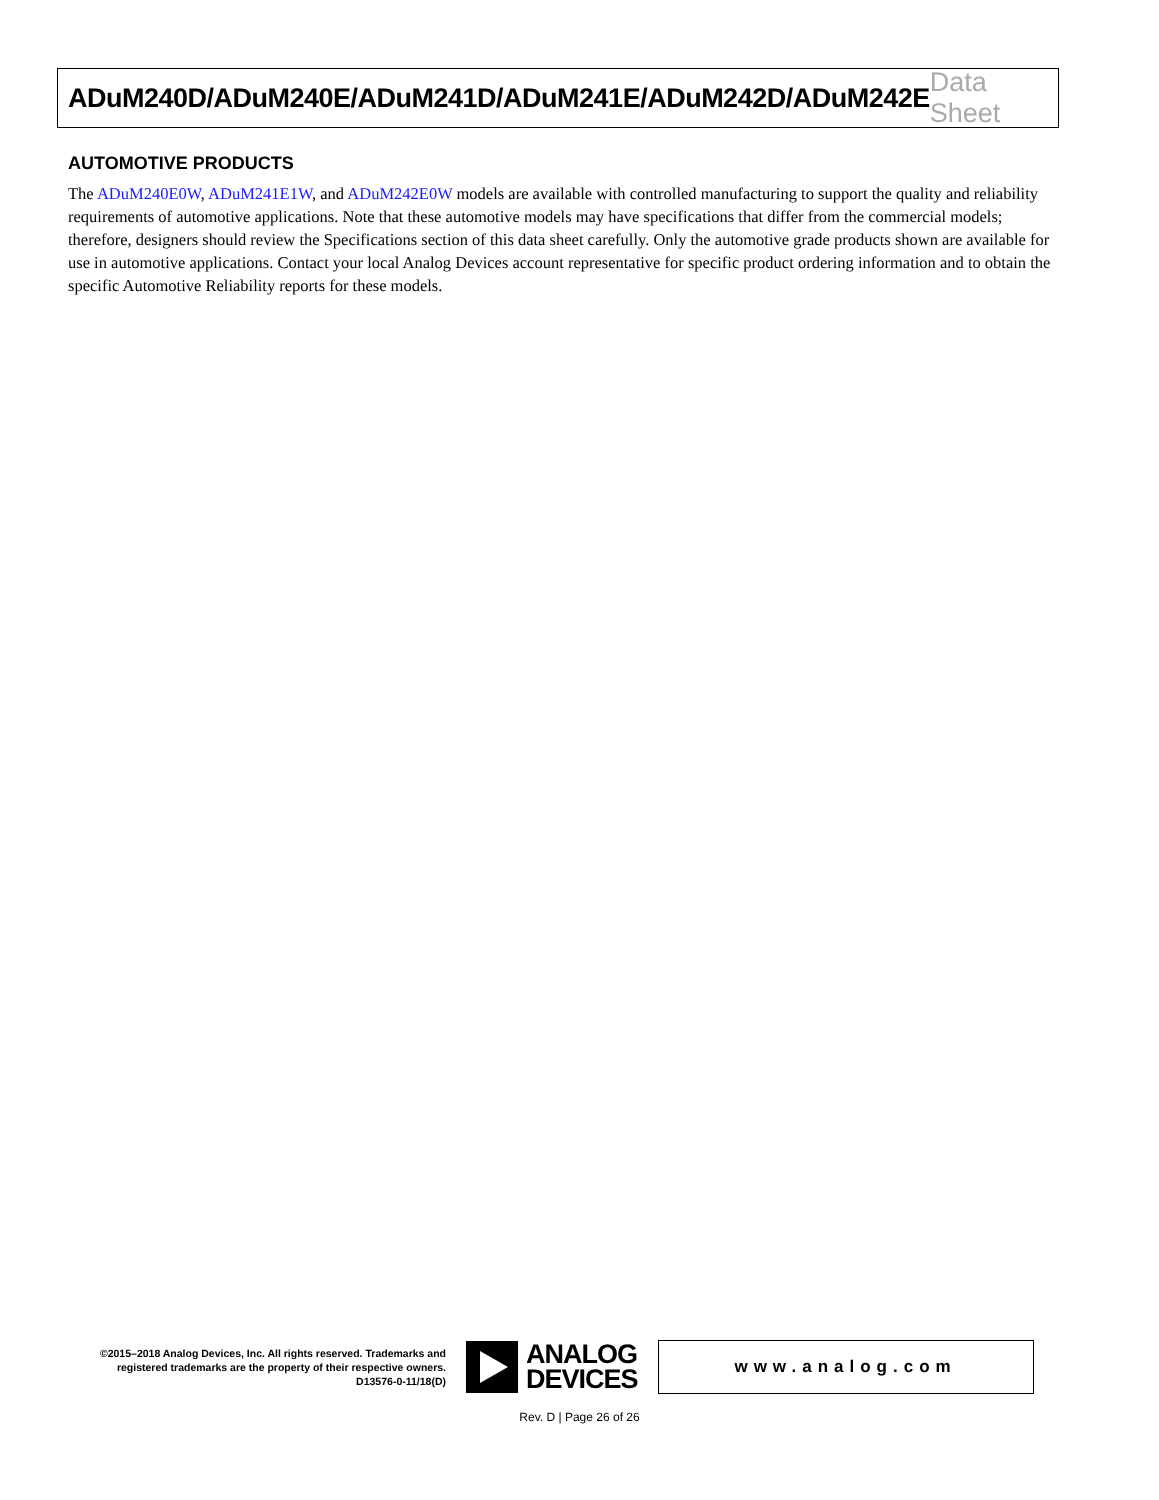ADuM240D/ADuM240E/ADuM241D/ADuM241E/ADuM242D/ADuM242E Data Sheet
AUTOMOTIVE PRODUCTS
The ADuM240E0W, ADuM241E1W, and ADuM242E0W models are available with controlled manufacturing to support the quality and reliability requirements of automotive applications. Note that these automotive models may have specifications that differ from the commercial models; therefore, designers should review the Specifications section of this data sheet carefully. Only the automotive grade products shown are available for use in automotive applications. Contact your local Analog Devices account representative for specific product ordering information and to obtain the specific Automotive Reliability reports for these models.
©2015–2018 Analog Devices, Inc. All rights reserved. Trademarks and registered trademarks are the property of their respective owners.
D13576-0-11/18(D)
ANALOG
DEVICES
www.analog.com
Rev. D | Page 26 of 26